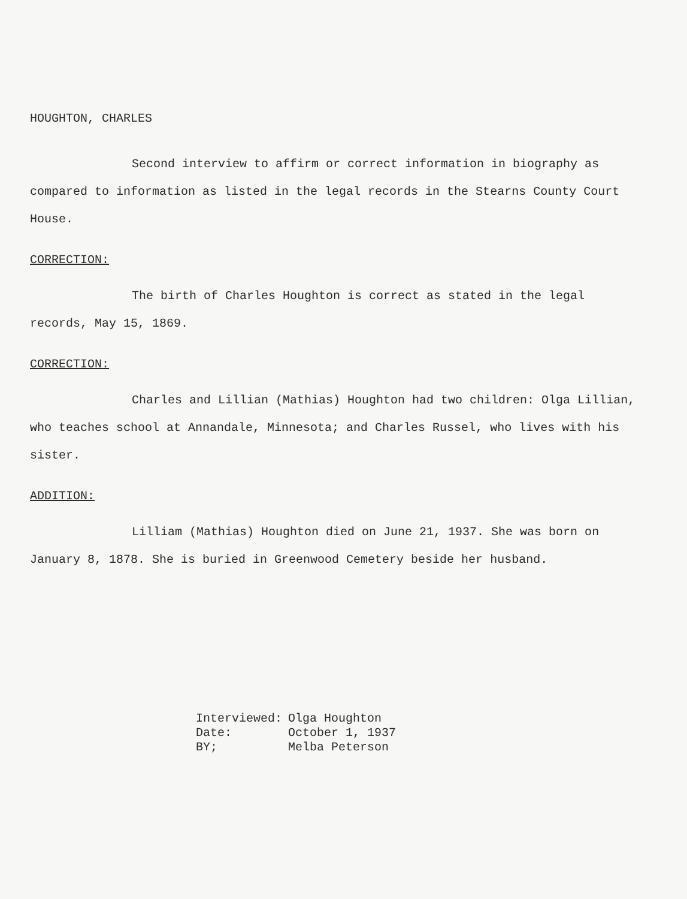HOUGHTON, CHARLES
Second interview to affirm or correct information in biography as compared to information as listed in the legal records in the Stearns County Court House.
CORRECTION:
The birth of Charles Houghton is correct as stated in the legal records, May 15, 1869.
CORRECTION:
Charles and Lillian (Mathias) Houghton had two children: Olga Lillian, who teaches school at Annandale, Minnesota; and Charles Russel, who lives with his sister.
ADDITION:
Lilliam (Mathias) Houghton died on June 21, 1937. She was born on January 8, 1878. She is buried in Greenwood Cemetery beside her husband.
| Interviewed: | Olga Houghton |
| Date: | October 1, 1937 |
| BY; | Melba Peterson |